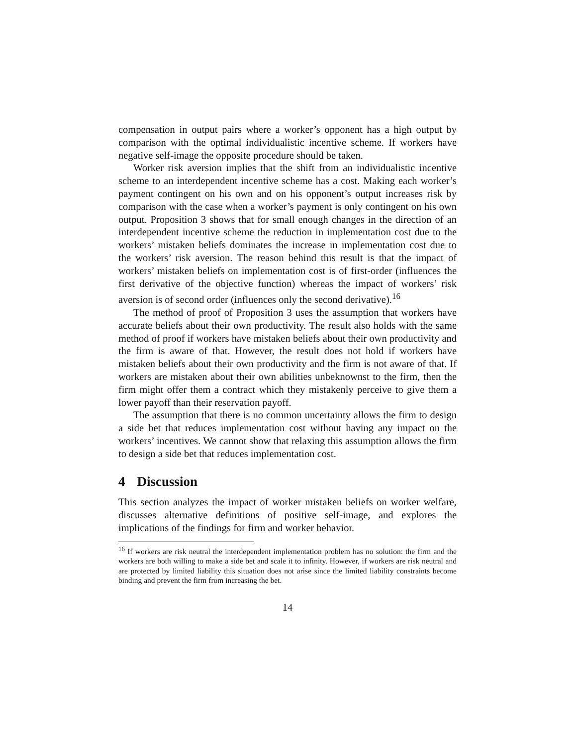compensation in output pairs where a worker’s opponent has a high output by comparison with the optimal individualistic incentive scheme. If workers have negative self-image the opposite procedure should be taken.
Worker risk aversion implies that the shift from an individualistic incentive scheme to an interdependent incentive scheme has a cost. Making each worker’s payment contingent on his own and on his opponent’s output increases risk by comparison with the case when a worker’s payment is only contingent on his own output. Proposition 3 shows that for small enough changes in the direction of an interdependent incentive scheme the reduction in implementation cost due to the workers’ mistaken beliefs dominates the increase in implementation cost due to the workers’ risk aversion. The reason behind this result is that the impact of workers’ mistaken beliefs on implementation cost is of first-order (influences the first derivative of the objective function) whereas the impact of workers’ risk aversion is of second order (influences only the second derivative).<sup>16</sup>
The method of proof of Proposition 3 uses the assumption that workers have accurate beliefs about their own productivity. The result also holds with the same method of proof if workers have mistaken beliefs about their own productivity and the firm is aware of that. However, the result does not hold if workers have mistaken beliefs about their own productivity and the firm is not aware of that. If workers are mistaken about their own abilities unbeknownst to the firm, then the firm might offer them a contract which they mistakenly perceive to give them a lower payoff than their reservation payoff.
The assumption that there is no common uncertainty allows the firm to design a side bet that reduces implementation cost without having any impact on the workers’ incentives. We cannot show that relaxing this assumption allows the firm to design a side bet that reduces implementation cost.
4 Discussion
This section analyzes the impact of worker mistaken beliefs on worker welfare, discusses alternative definitions of positive self-image, and explores the implications of the findings for firm and worker behavior.
<sup>16</sup> If workers are risk neutral the interdependent implementation problem has no solution: the firm and the workers are both willing to make a side bet and scale it to infinity. However, if workers are risk neutral and are protected by limited liability this situation does not arise since the limited liability constraints become binding and prevent the firm from increasing the bet.
14